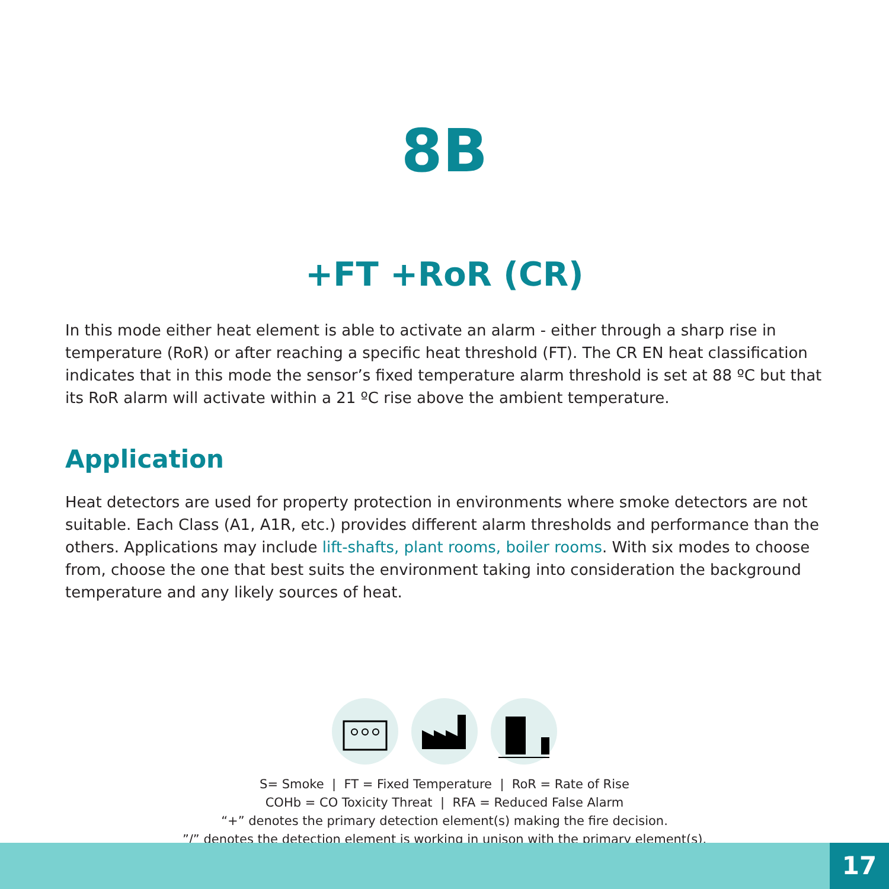8B
+FT +RoR (CR)
In this mode either heat element is able to activate an alarm - either through a sharp rise in temperature (RoR) or after reaching a specific heat threshold (FT). The CR EN heat classification indicates that in this mode the sensor’s fixed temperature alarm threshold is set at 88 ºC but that its RoR alarm will activate within a 21 ºC rise above the ambient temperature.
Application
Heat detectors are used for property protection in environments where smoke detectors are not suitable. Each Class (A1, A1R, etc.) provides different alarm thresholds and performance than the others. Applications may include lift-shafts, plant rooms, boiler rooms. With six modes to choose from, choose the one that best suits the environment taking into consideration the background temperature and any likely sources of heat.
S= Smoke | FT = Fixed Temperature | RoR = Rate of Rise
COHb = CO Toxicity Threat | RFA = Reduced False Alarm
“+” denotes the primary detection element(s) making the fire decision.
”/” denotes the detection element is working in unison with the primary element(s).
17